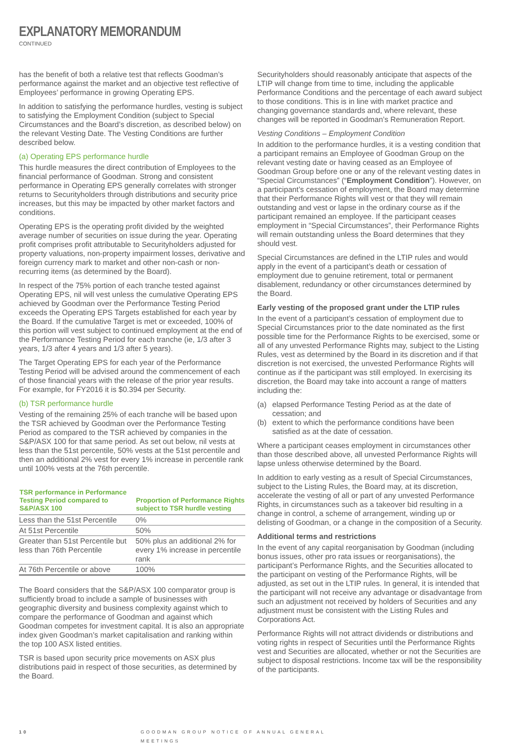EXPLANATORY MEMORANDUM
CONTINUED
has the benefit of both a relative test that reflects Goodman’s performance against the market and an objective test reflective of Employees’ performance in growing Operating EPS.
In addition to satisfying the performance hurdles, vesting is subject to satisfying the Employment Condition (subject to Special Circumstances and the Board’s discretion, as described below) on the relevant Vesting Date. The Vesting Conditions are further described below.
(a) Operating EPS performance hurdle
This hurdle measures the direct contribution of Employees to the financial performance of Goodman. Strong and consistent performance in Operating EPS generally correlates with stronger returns to Securityholders through distributions and security price increases, but this may be impacted by other market factors and conditions.
Operating EPS is the operating profit divided by the weighted average number of securities on issue during the year. Operating profit comprises profit attributable to Securityholders adjusted for property valuations, non-property impairment losses, derivative and foreign currency mark to market and other non-cash or non-recurring items (as determined by the Board).
In respect of the 75% portion of each tranche tested against Operating EPS, nil will vest unless the cumulative Operating EPS achieved by Goodman over the Performance Testing Period exceeds the Operating EPS Targets established for each year by the Board. If the cumulative Target is met or exceeded, 100% of this portion will vest subject to continued employment at the end of the Performance Testing Period for each tranche (ie, 1/3 after 3 years, 1/3 after 4 years and 1/3 after 5 years).
The Target Operating EPS for each year of the Performance Testing Period will be advised around the commencement of each of those financial years with the release of the prior year results. For example, for FY2016 it is $0.394 per Security.
(b) TSR performance hurdle
Vesting of the remaining 25% of each tranche will be based upon the TSR achieved by Goodman over the Performance Testing Period as compared to the TSR achieved by companies in the S&P/ASX 100 for that same period. As set out below, nil vests at less than the 51st percentile, 50% vests at the 51st percentile and then an additional 2% vest for every 1% increase in percentile rank until 100% vests at the 76th percentile.
| TSR performance in Performance Testing Period compared to S&P/ASX 100 | Proportion of Performance Rights subject to TSR hurdle vesting |
| --- | --- |
| Less than the 51st Percentile | 0% |
| At 51st Percentile | 50% |
| Greater than 51st Percentile but less than 76th Percentile | 50% plus an additional 2% for every 1% increase in percentile rank |
| At 76th Percentile or above | 100% |
The Board considers that the S&P/ASX 100 comparator group is sufficiently broad to include a sample of businesses with geographic diversity and business complexity against which to compare the performance of Goodman and against which Goodman competes for investment capital. It is also an appropriate index given Goodman’s market capitalisation and ranking within the top 100 ASX listed entities.
TSR is based upon security price movements on ASX plus distributions paid in respect of those securities, as determined by the Board.
Securityholders should reasonably anticipate that aspects of the LTIP will change from time to time, including the applicable Performance Conditions and the percentage of each award subject to those conditions. This is in line with market practice and changing governance standards and, where relevant, these changes will be reported in Goodman’s Remuneration Report.
Vesting Conditions – Employment Condition
In addition to the performance hurdles, it is a vesting condition that a participant remains an Employee of Goodman Group on the relevant vesting date or having ceased as an Employee of Goodman Group before one or any of the relevant vesting dates in “Special Circumstances” (“Employment Condition”). However, on a participant’s cessation of employment, the Board may determine that their Performance Rights will vest or that they will remain outstanding and vest or lapse in the ordinary course as if the participant remained an employee. If the participant ceases employment in “Special Circumstances”, their Performance Rights will remain outstanding unless the Board determines that they should vest.
Special Circumstances are defined in the LTIP rules and would apply in the event of a participant’s death or cessation of employment due to genuine retirement, total or permanent disablement, redundancy or other circumstances determined by the Board.
Early vesting of the proposed grant under the LTIP rules
In the event of a participant’s cessation of employment due to Special Circumstances prior to the date nominated as the first possible time for the Performance Rights to be exercised, some or all of any unvested Performance Rights may, subject to the Listing Rules, vest as determined by the Board in its discretion and if that discretion is not exercised, the unvested Performance Rights will continue as if the participant was still employed. In exercising its discretion, the Board may take into account a range of matters including the:
(a) elapsed Performance Testing Period as at the date of cessation; and
(b) extent to which the performance conditions have been satisfied as at the date of cessation.
Where a participant ceases employment in circumstances other than those described above, all unvested Performance Rights will lapse unless otherwise determined by the Board.
In addition to early vesting as a result of Special Circumstances, subject to the Listing Rules, the Board may, at its discretion, accelerate the vesting of all or part of any unvested Performance Rights, in circumstances such as a takeover bid resulting in a change in control, a scheme of arrangement, winding up or delisting of Goodman, or a change in the composition of a Security.
Additional terms and restrictions
In the event of any capital reorganisation by Goodman (including bonus issues, other pro rata issues or reorganisations), the participant’s Performance Rights, and the Securities allocated to the participant on vesting of the Performance Rights, will be adjusted, as set out in the LTIP rules. In general, it is intended that the participant will not receive any advantage or disadvantage from such an adjustment not received by holders of Securities and any adjustment must be consistent with the Listing Rules and Corporations Act.
Performance Rights will not attract dividends or distributions and voting rights in respect of Securities until the Performance Rights vest and Securities are allocated, whether or not the Securities are subject to disposal restrictions. Income tax will be the responsibility of the participants.
10 GOODMAN GROUP NOTICE OF ANNUAL GENERAL MEETINGS